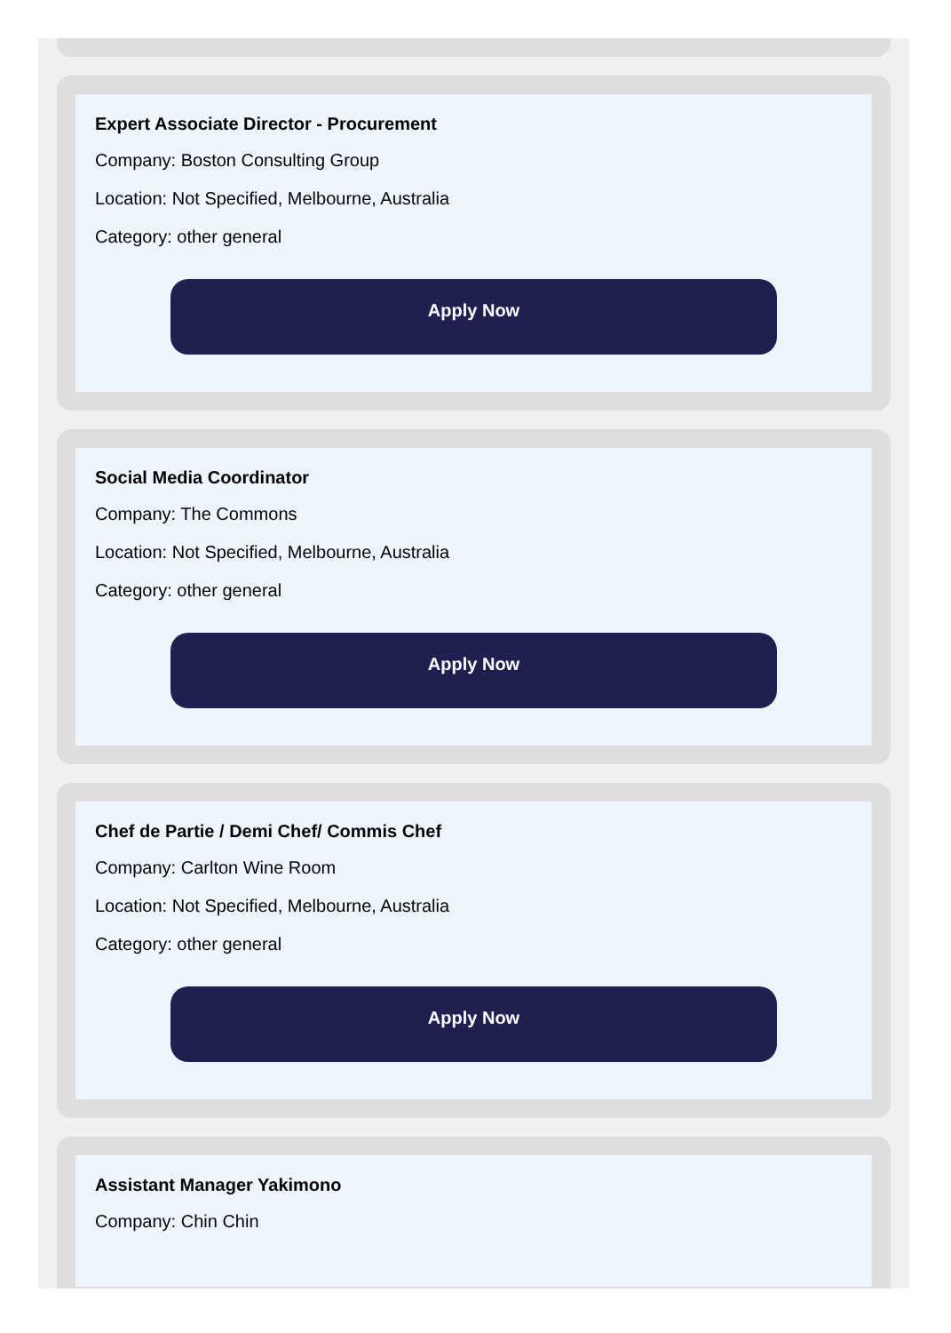Expert Associate Director - Procurement
Company: Boston Consulting Group
Location: Not Specified, Melbourne, Australia
Category: other general
Apply Now
Social Media Coordinator
Company: The Commons
Location: Not Specified, Melbourne, Australia
Category: other general
Apply Now
Chef de Partie / Demi Chef/ Commis Chef
Company: Carlton Wine Room
Location: Not Specified, Melbourne, Australia
Category: other general
Apply Now
Assistant Manager Yakimono
Company: Chin Chin